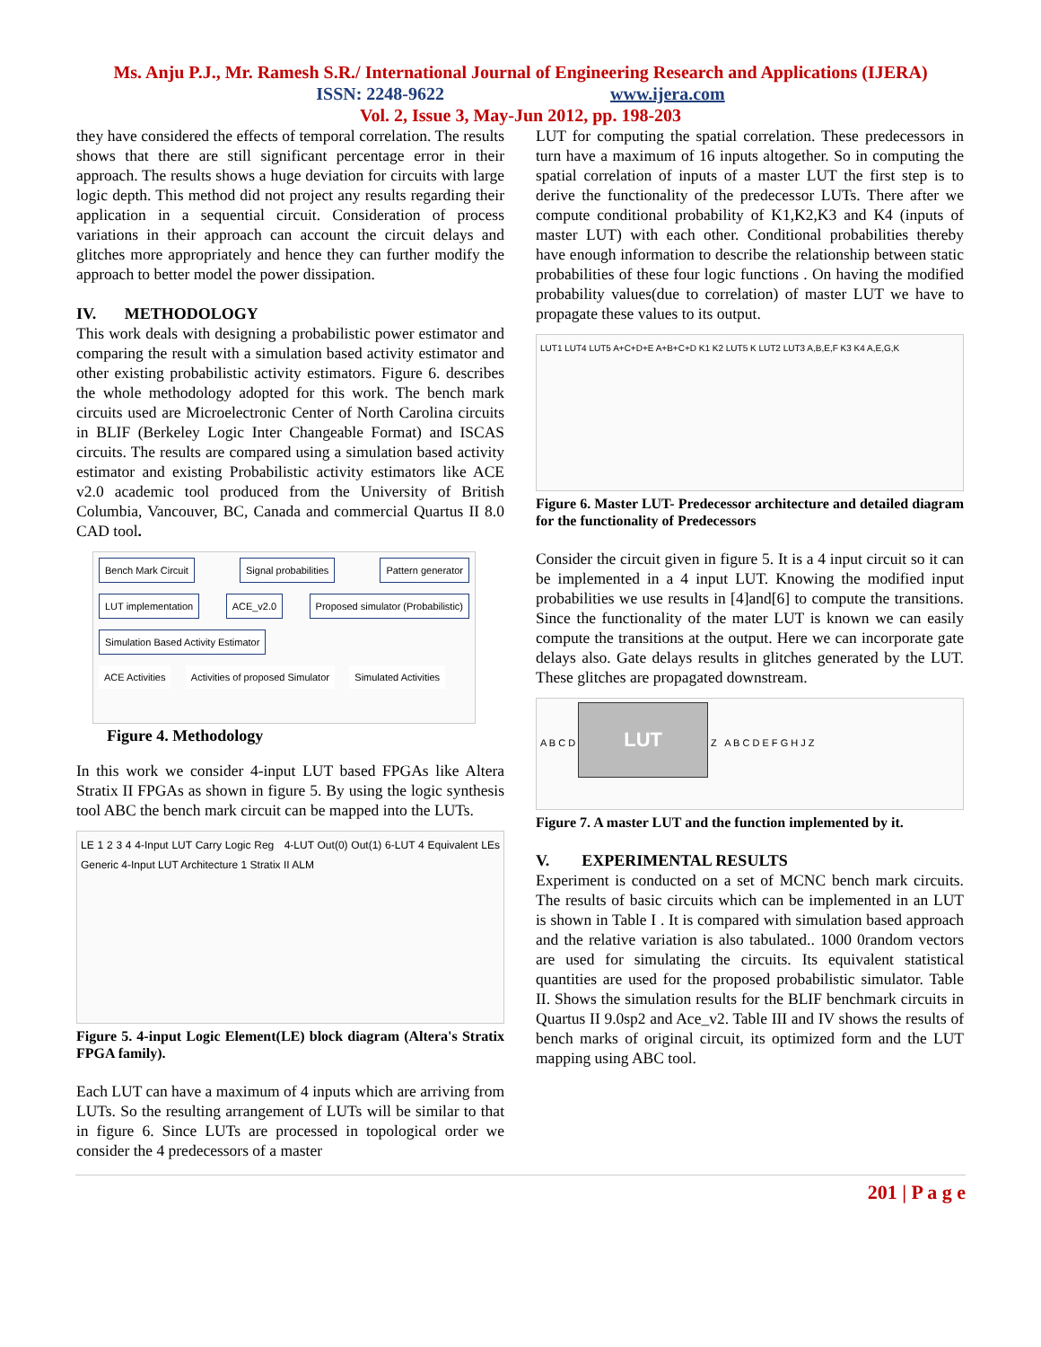Ms. Anju P.J., Mr. Ramesh S.R./ International Journal of Engineering Research and Applications (IJERA)
ISSN: 2248-9622 www.ijera.com
Vol. 2, Issue 3, May-Jun 2012, pp. 198-203
they have considered the effects of temporal correlation. The results shows that there are still significant percentage error in their approach. The results shows a huge deviation for circuits with large logic depth. This method did not project any results regarding their application in a sequential circuit. Consideration of process variations in their approach can account the circuit delays and glitches more appropriately and hence they can further modify the approach to better model the power dissipation.
IV. METHODOLOGY
This work deals with designing a probabilistic power estimator and comparing the result with a simulation based activity estimator and other existing probabilistic activity estimators. Figure 6. describes the whole methodology adopted for this work. The bench mark circuits used are Microelectronic Center of North Carolina circuits in BLIF (Berkeley Logic Inter Changeable Format) and ISCAS circuits. The results are compared using a simulation based activity estimator and existing Probabilistic activity estimators like ACE v2.0 academic tool produced from the University of British Columbia, Vancouver, BC, Canada and commercial Quartus II 8.0 CAD tool.
Bench Mark Circuit Signal probabilities Pattern generator LUT implementation ACE_v2.0 Proposed simulator (Probabilistic) Simulation Based Activity Estimator
ACE Activities Activities of proposed Simulator Simulated Activities
Figure 4. Methodology
In this work we consider 4-input LUT based FPGAs like Altera Stratix II FPGAs as shown in figure 5. By using the logic synthesis tool ABC the bench mark circuit can be mapped into the LUTs.
LE 1 2 3 4 4-Input LUT Carry Logic Reg 4-LUT Out(0) Out(1) 6-LUT 4 Equivalent LEs Generic 4-Input LUT Architecture 1 Stratix II ALM
Figure 5. 4-input Logic Element(LE) block diagram (Altera's Stratix FPGA family).
Each LUT can have a maximum of 4 inputs which are arriving from LUTs. So the resulting arrangement of LUTs will be similar to that in figure 6. Since LUTs are processed in topological order we consider the 4 predecessors of a master
LUT for computing the spatial correlation. These predecessors in turn have a maximum of 16 inputs altogether. So in computing the spatial correlation of inputs of a master LUT the first step is to derive the functionality of the predecessor LUTs. There after we compute conditional probability of K1,K2,K3 and K4 (inputs of master LUT) with each other. Conditional probabilities thereby have enough information to describe the relationship between static probabilities of these four logic functions . On having the modified probability values(due to correlation) of master LUT we have to propagate these values to its output.
LUT1 LUT4 LUT5 A+C+D+E A+B+C+D K1 K2 LUT5 K LUT2 LUT3 A,B,E,F K3 K4 A,E,G,K
Figure 6. Master LUT- Predecessor architecture and detailed diagram for the functionality of Predecessors
Consider the circuit given in figure 5. It is a 4 input circuit so it can be implemented in a 4 input LUT. Knowing the modified input probabilities we use results in [4]and[6] to compute the transitions. Since the functionality of the mater LUT is known we can easily compute the transitions at the output. Here we can incorporate gate delays also. Gate delays results in glitches generated by the LUT. These glitches are propagated downstream.
A B C D LUT Z A B C D E F G H J Z
Figure 7. A master LUT and the function implemented by it.
V. EXPERIMENTAL RESULTS
Experiment is conducted on a set of MCNC bench mark circuits. The results of basic circuits which can be implemented in an LUT is shown in Table I . It is compared with simulation based approach and the relative variation is also tabulated.. 1000 0random vectors are used for simulating the circuits. Its equivalent statistical quantities are used for the proposed probabilistic simulator. Table II. Shows the simulation results for the BLIF benchmark circuits in Quartus II 9.0sp2 and Ace_v2. Table III and IV shows the results of bench marks of original circuit, its optimized form and the LUT mapping using ABC tool.
201 | P a g e